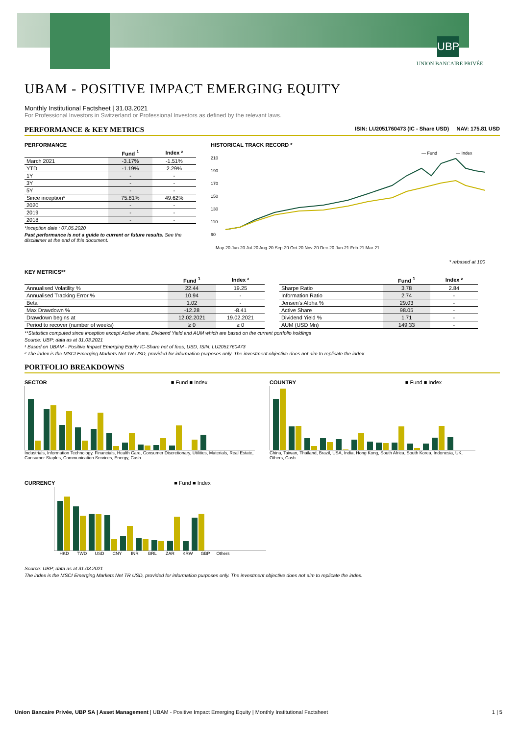UBP
UNION BANCAIRE PRIVÉE
UBAM - POSITIVE IMPACT EMERGING EQUITY
Monthly Institutional Factsheet | 31.03.2021
For Professional Investors in Switzerland or Professional Investors as defined by the relevant laws.
PERFORMANCE & KEY METRICS ISIN: LU2051760473 (IC - Share USD) NAV: 175.81 USD
PERFORMANCE
| | Fund <sup>1</sup> | Index ² |
| --- | --- | --- |
| March 2021 | -3.17% | -1.51% |
| YTD | -1.19% | 2.29% |
| 1Y | - | - |
| 3Y | - | - |
| 5Y | - | - |
| Since inception* | 75.81% | 49.62% |
| 2020 | - | - |
| 2019 | - | - |
| 2018 | - | - |
*Inception date : 07.05.2020
Past performance is not a guide to current or future results. See the disclaimer at the end of this document.
HISTORICAL TRACK RECORD *
— Fund
— Index
210
190
170
150
130
110
90
May-20 Jun-20 Jul-20 Aug-20 Sep-20 Oct-20 Nov-20 Dec-20 Jan-21 Feb-21 Mar-21
* rebased at 100
KEY METRICS**
| | Fund <sup>1</sup> | Index ² |
| --- | --- | --- |
| Annualised Volatility % | 22.44 | 19.25 |
| Annualised Tracking Error % | 10.94 | - |
| Beta | 1.02 | - |
| Max Drawdown % | -12.28 | -8.41 |
| Drawdown begins at | 12.02.2021 | 19.02.2021 |
| Period to recover (number of weeks) | ≥ 0 | ≥ 0 |
| | Fund <sup>1</sup> | Index ² |
| --- | --- | --- |
| Sharpe Ratio | 3.78 | 2.84 |
| Information Ratio | 2.74 | - |
| Jensen's Alpha % | 29.03 | - |
| Active Share | 98.05 | - |
| Dividend Yield % | 1.71 | - |
| AUM (USD Mn) | 149.33 | - |
**Statistics computed since inception except Active share, Dividend Yield and AUM which are based on the current portfolio holdings
Source: UBP; data as at 31.03.2021
¹ Based on UBAM - Positive Impact Emerging Equity IC-Share net of fees, USD, ISIN: LU2051760473
² The index is the MSCI Emerging Markets Net TR USD, provided for information purposes only. The investment objective does not aim to replicate the index.
PORTFOLIO BREAKDOWNS
SECTOR ■ Fund ■ Index
Industrials, Information Technology, Financials, Health Care, Consumer Discretionary, Utilities, Materials, Real Estate, Consumer Staples, Communication Services, Energy, Cash
COUNTRY ■ Fund ■ Index
China, Taiwan, Thailand, Brazil, USA, India, Hong Kong, South Africa, South Korea, Indonesia, UK, Others, Cash
CURRENCY ■ Fund ■ Index
HKD TWD USD CNY INR BRL ZAR KRW GBP Others
Source: UBP; data as at 31.03.2021
The index is the MSCI Emerging Markets Net TR USD, provided for information purposes only. The investment objective does not aim to replicate the index.
Union Bancaire Privée, UBP SA | Asset Management | UBAM - Positive Impact Emerging Equity | Monthly Institutional Factsheet
1 | 5